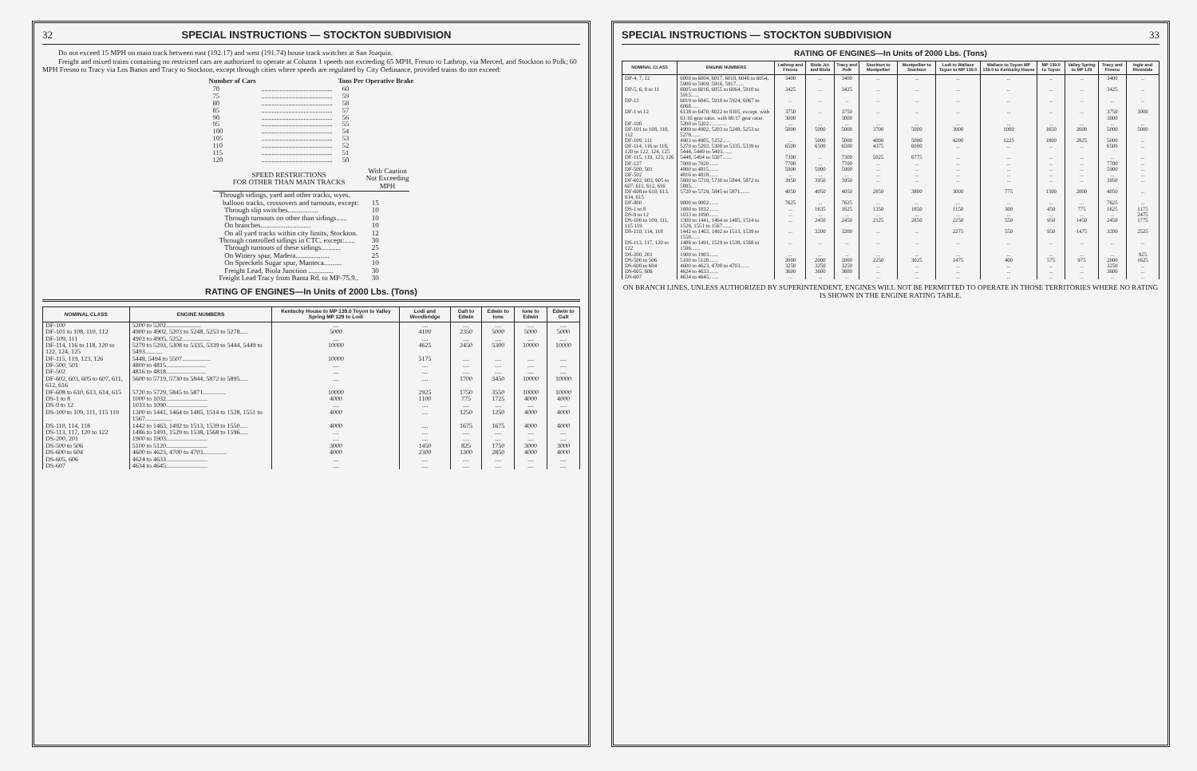32 SPECIAL INSTRUCTIONS — STOCKTON SUBDIVISION
Do not exceed 15 MPH on main track between east (192.17) and west (191.74) house track switches at San Joaquin.
Freight and mixed trains containing no restricted cars are authorized to operate at Column 1 speeds not exceeding 65 MPH, Fresno to Lathrop, via Merced, and Stockton to Polk; 60 MPH Fresno to Tracy via Los Banos and Tracy to Stockton, except through cities where speeds are regulated by City Ordinance, provided trains do not exceed:
| Number of Cars | | Tons Per Operative Brake |
| --- | --- | --- |
| 70 | .......................................... | 60 |
| 75 | .......................................... | 59 |
| 80 | .......................................... | 58 |
| 85 | .......................................... | 57 |
| 90 | .......................................... | 56 |
| 95 | .......................................... | 55 |
| 100 | .......................................... | 54 |
| 105 | .......................................... | 53 |
| 110 | .......................................... | 52 |
| 115 | .......................................... | 51 |
| 120 | .......................................... | 50 |
| SPEED RESTRICTIONS FOR OTHER THAN MAIN TRACKS | With Caution Not Exceeding MPH |
| --- | --- |
| Through sidings, yard and other tracks, wyes, balloon tracks, crossovers and turnouts, except: | 15 |
| Through slip switches................. | 10 |
| Through turnouts on other than sidings...... | 10 |
| On branches............................ | 10 |
| On all yard tracks within city limits, Stockton. | 12 |
| Through controlled sidings in CTC, except:...... | 30 |
| Through turnouts of these sidings........... | 25 |
| On Winery spur, Madera................... | 25 |
| On Spreckels Sugar spur, Manteca.......... | 10 |
| Freight Lead, Biola Junction .............. | 30 |
| Freight Lead Tracy from Banta Rd. to MP-75.9.. | 30 |
RATING OF ENGINES—In Units of 2000 Lbs. (Tons)
| NOMINAL CLASS | ENGINE NUMBERS | Kentucky House to MP 139.0 Toyon to Valley Spring MP 129 to Lodi | Lodi and Woodbridge | Galt to Edwin | Edwin to Ione | Ione to Edwin | Edwin to Galt |
| --- | --- | --- | --- | --- | --- | --- | --- |
| DF-100 | 5200 to 5202...................... | .... | .... | .... | .... | .... | .... |
| DF-101 to 108, 110, 112 | 4900 to 4902, 5203 to 5248, 5253 to 5278..... | 5000 | 4100 | 2350 | 5000 | 5000 | 5000 |
| DF-109, 111 | 4903 to 4905, 5252.................. | .... | .... | .... | .... | .... | .... |
| DF-114, 116 to 118, 120 to 122, 124, 125 | 5279 to 5293, 5308 to 5335, 5339 to 5444, 5449 to 5493........... | 10000 | 4625 | 2450 | 5300 | 10000 | 10000 |
| DF-115, 119, 123, 126 | 5448, 5494 to 5507.................. | 10000 | 5175 | .... | .... | .... | .... |
| DF-500, 501 | 4800 to 4815......................... | .... | .... | .... | .... | .... | .... |
| DF-502 | 4816 to 4818......................... | .... | .... | .... | .... | .... | .... |
| DF-602, 603, 605 to 607, 611, 612, 616 | 5600 to 5719, 5730 to 5844, 5872 to 5895..... | .... | .... | 1700 | 3450 | 10000 | 10000 |
| DF-608 to 610, 613, 614, 615 | 5720 to 5729, 5845 to 5871.............. | 10000 | 2925 | 1750 | 3550 | 10000 | 10000 |
| DS-1 to 8 | 1000 to 1032.......................... | 4000 | 1100 | 775 | 1725 | 4000 | 4000 |
| DS-9 to 12 | 1033 to 1090.......................... | .... | .... | .... | .... | .... | .... |
| DS-100 to 109, 111, 115 119 | 1300 to 1441, 1464 to 1485, 1514 to 1528, 1551 to 1567................. | 4000 | .... | 1250 | 1250 | 4000 | 4000 |
| DS-110, 114, 118 | 1442 to 1463, 1492 to 1513, 1539 to 1550..... | 4000 | .... | 1675 | 1675 | 4000 | 4000 |
| DS-113, 117, 120 to 122 | 1486 to 1491, 1529 to 1538, 1568 to 1596..... | .... | .... | .... | .... | .... | .... |
| DS-200, 201 | 1900 to 1903.......................... | .... | .... | .... | .... | .... | .... |
| DS-500 to 506 | 5100 to 5120.......................... | 3000 | 1450 | 825 | 1750 | 3000 | 3000 |
| DS-600 to 604 | 4600 to 4623, 4700 to 4703............... | 4000 | 2300 | 1300 | 2850 | 4000 | 4000 |
| DS-605, 606 | 4624 to 4633.......................... | .... | .... | .... | .... | .... | .... |
| DS-607 | 4634 to 4645.......................... | .... | .... | .... | .... | .... | .... |
SPECIAL INSTRUCTIONS — STOCKTON SUBDIVISION 33
RATING OF ENGINES—In Units of 2000 Lbs. (Tons)
| NOMINAL CLASS | ENGINE NUMBERS | Lathrop and Fresno | Biola Jct. and Biola | Tracy and Polk | Stockton to Montpellier | Montpellier to Stockton | Lodi to Wallace Toyon to MP 139.0 | Wallace to Toyon MP 139.0 to Kentucky House | MP 139.0 to Toyon | Valley Spring to MP 129 | Tracy and Fresno | Ingle and Riverdale |
| --- | --- | --- | --- | --- | --- | --- | --- | --- | --- | --- | --- | --- |
| DP-4, 7, 12 | 6000 to 6004, 6017, 6018, 6046 to 6054, 5900 to 5909, 5916, 5917...... | 3400 | ... | 3400 | ... | ... | ... | ... | ... | ... | 3400 | ... |
| DP-5, 6, 8 to 11 | 6005 to 6016, 6055 to 6064, 5910 to 5915...... | 3425 | ... | 3425 | ... | ... | ... | ... | ... | ... | 3425 | ... |
| DP-13 | 6019 to 6045, 5918 to 5924; 6067 to 6068...... | ... | ... | ... | ... | ... | ... | ... | ... | ... | ... | ... |
| DF-1 to 12 | 6138 to 6470, 8022 to 8305, except. with 61:16 gear ratio. with 60:17 gear ratio. | 3750 3000 | ... | 3750 3000 | ... | ... | ... | ... | ... | ... | 3750 3000 | 3000 |
| DF-100 | 5200 to 5202............. | ... | ... | ... | ... | ... | ... | ... | ... | ... | ... | ... |
| DF-101 to 108, 110, 112 | 4900 to 4902, 5203 to 5248, 5253 to 5278....... | 5000 | 5000 | 5000 | 3700 | 5000 | 3900 | 1000 | 1650 | 2600 | 5000 | 5000 |
| DF-109, 111 | 4903 to 4905, 5252...... | ... | 5000 | 5000 | 4000 | 5000 | 4200 | 1225 | 1800 | 2825 | 5000 | ... |
| DF-114, 116 to 118, 120 to 122, 124, 125 | 5279 to 5293, 5308 to 5335, 5339 to 5444, 5449 to 5493....... | 6500 | 6500 | 6500 | 4375 | 6000 | ... | ... | ... | ... | 6500 | ... |
| DF-115, 119, 123, 126 | 5448, 5494 to 5507....... | 7300 | ... | 7300 | 5025 | 6775 | ... | ... | ... | ... | ... | ... |
| DF-127 | 7000 to 7020....... | 7700 | ... | 7700 | ... | ... | ... | ... | ... | ... | 7700 | ... |
| DF-500, 501 | 4800 to 4815....... | 5900 | 5900 | 5900 | ... | ... | ... | ... | ... | ... | 5900 | ... |
| DF-502 | 4816 to 4818....... | ... | ... | ... | ... | ... | ... | ... | ... | ... | ... | ... |
| DF-602, 603, 605 to 607, 611, 612, 616 | 5600 to 5719, 5730 to 5844, 5872 to 5895.... | 3950 | 3950 | 3950 | ... | ... | ... | ... | ... | ... | 3950 | ... |
| DF-608 to 610, 613, 614, 615 | 5720 to 5729, 5845 to 5871....... | 4050 | 4050 | 4050 | 2850 | 3800 | 3000 | 775 | 1300 | 2000 | 4050 | ... |
| DF-800 | 9000 to 9002....... | 7625 | ... | 7625 | ... | ... | ... | ... | ... | ... | 7625 | ... |
| DS-1 to 8 | 1000 to 1032....... | ... | 1635 | 1625 | 1350 | 1850 | 1150 | 300 | 450 | 775 | 1625 | 1175 |
| DS-9 to 12 | 1033 to 1090....... | ... | ... | ... | ... | ... | ... | ... | ... | ... | ... | 2475 |
| DS-100 to 109, 111, 115 119 | 1300 to 1441, 1464 to 1485, 1514 to 1528, 1551 to 1567....... | ... | 2450 | 2450 | 2125 | 2850 | 2250 | 550 | 950 | 1450 | 2450 | 1775 |
| DS-110, 114, 118 | 1442 to 1463, 1492 to 1513, 1539 to 1550....... | ... | 3200 | 3200 | ... | ... | 2275 | 550 | 950 | 1475 | 3200 | 2525 |
| DS-113, 117, 120 to 122 | 1486 to 1491, 1529 to 1538, 1568 to 1596....... | ... | ... | ... | ... | ... | ... | ... | ... | ... | ... | ... |
| DS-200, 201 | 1900 to 1903....... | ... | ... | ... | ... | ... | ... | ... | ... | ... | ... | 925 |
| DS-500 to 506 | 5100 to 5120....... | 2000 | 2000 | 2000 | 2250 | 3025 | 1475 | 400 | 575 | 975 | 2000 | 1625 |
| DS-600 to 604 | 4600 to 4623, 4700 to 4703....... | 3250 | 3250 | 3250 | ... | ... | ... | ... | ... | ... | 3250 | ... |
| DS-605, 606 | 4624 to 4633....... | 3600 | 3600 | 3600 | ... | ... | ... | ... | ... | ... | 3600 | ... |
| DS-607 | 4634 to 4645....... | ... | ... | ... | ... | ... | ... | ... | ... | ... | ... | ... |
ON BRANCH LINES, UNLESS AUTHORIZED BY SUPERINTENDENT, ENGINES WILL NOT BE PERMITTED TO OPERATE IN THOSE TERRITORIES WHERE NO RATING IS SHOWN IN THE ENGINE RATING TABLE.